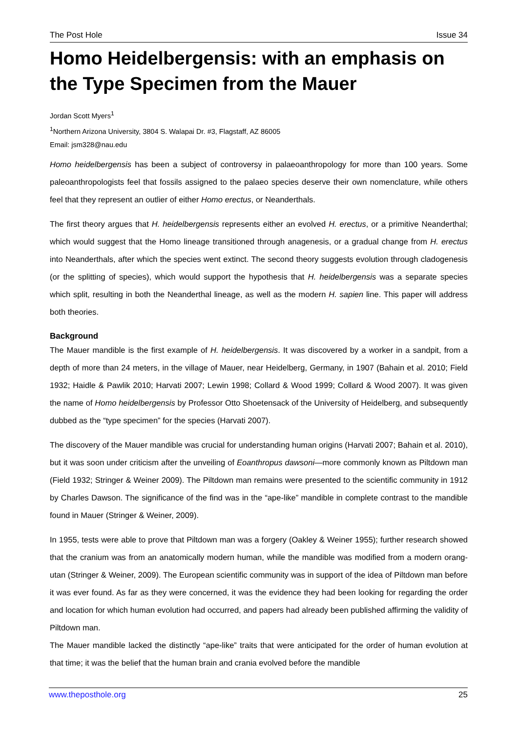The Post Hole Issue 34
Homo Heidelbergensis: with an emphasis on the Type Specimen from the Mauer
Jordan Scott Myers<sup>1</sup>
<sup>1</sup> Northern Arizona University, 3804 S. Walapai Dr. #3, Flagstaff, AZ 86005
Email: jsm328@nau.edu
Homo heidelbergensis has been a subject of controversy in palaeoanthropology for more than 100 years. Some paleoanthropologists feel that fossils assigned to the palaeo species deserve their own nomenclature, while others feel that they represent an outlier of either Homo erectus, or Neanderthals.
The first theory argues that H. heidelbergensis represents either an evolved H. erectus, or a primitive Neanderthal; which would suggest that the Homo lineage transitioned through anagenesis, or a gradual change from H. erectus into Neanderthals, after which the species went extinct. The second theory suggests evolution through cladogenesis (or the splitting of species), which would support the hypothesis that H. heidelbergensis was a separate species which split, resulting in both the Neanderthal lineage, as well as the modern H. sapien line. This paper will address both theories.
Background
The Mauer mandible is the first example of H. heidelbergensis. It was discovered by a worker in a sandpit, from a depth of more than 24 meters, in the village of Mauer, near Heidelberg, Germany, in 1907 (Bahain et al. 2010; Field 1932; Haidle & Pawlik 2010; Harvati 2007; Lewin 1998; Collard & Wood 1999; Collard & Wood 2007). It was given the name of Homo heidelbergensis by Professor Otto Shoetensack of the University of Heidelberg, and subsequently dubbed as the “type specimen” for the species (Harvati 2007).
The discovery of the Mauer mandible was crucial for understanding human origins (Harvati 2007; Bahain et al. 2010), but it was soon under criticism after the unveiling of Eoanthropus dawsoni—more commonly known as Piltdown man (Field 1932; Stringer & Weiner 2009). The Piltdown man remains were presented to the scientific community in 1912 by Charles Dawson. The significance of the find was in the “ape-like” mandible in complete contrast to the mandible found in Mauer (Stringer & Weiner, 2009).
In 1955, tests were able to prove that Piltdown man was a forgery (Oakley & Weiner 1955); further research showed that the cranium was from an anatomically modern human, while the mandible was modified from a modern orang-utan (Stringer & Weiner, 2009). The European scientific community was in support of the idea of Piltdown man before it was ever found. As far as they were concerned, it was the evidence they had been looking for regarding the order and location for which human evolution had occurred, and papers had already been published affirming the validity of Piltdown man.
The Mauer mandible lacked the distinctly “ape-like” traits that were anticipated for the order of human evolution at that time; it was the belief that the human brain and crania evolved before the mandible
www.theposthole.org 25